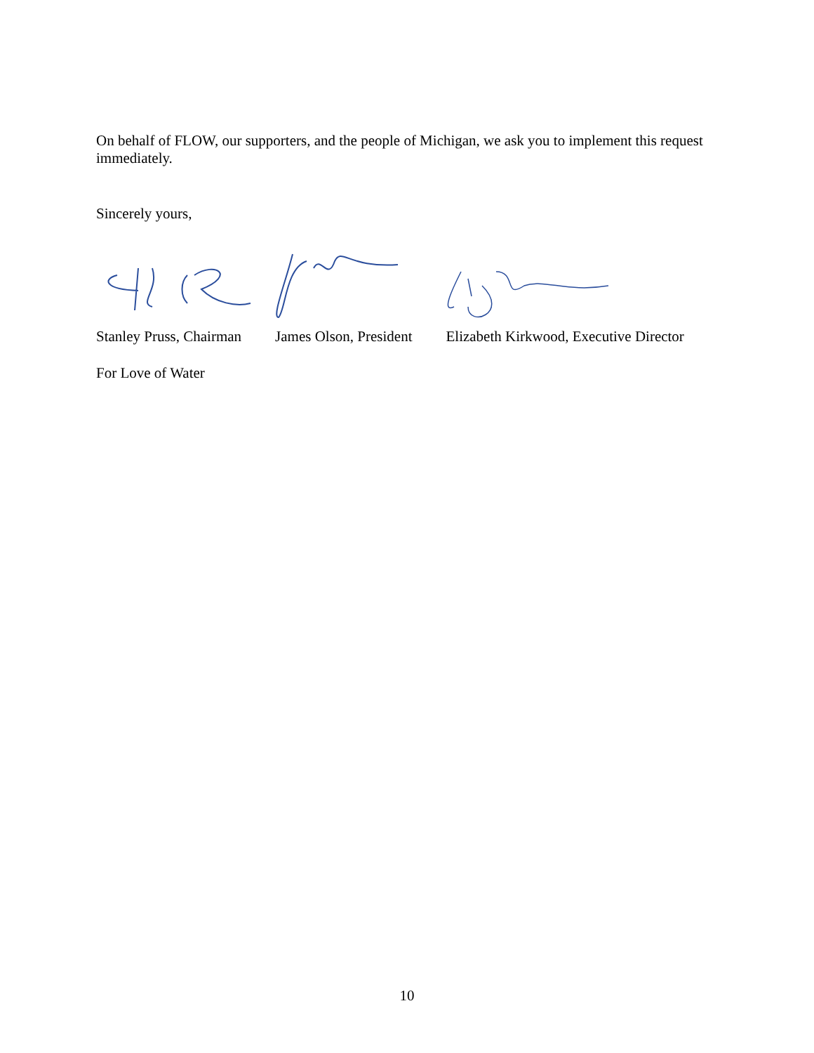On behalf of FLOW, our supporters, and the people of Michigan, we ask you to implement this request immediately.
Sincerely yours,
Stanley Pruss, Chairman James Olson, President Elizabeth Kirkwood, Executive Director
For Love of Water
10